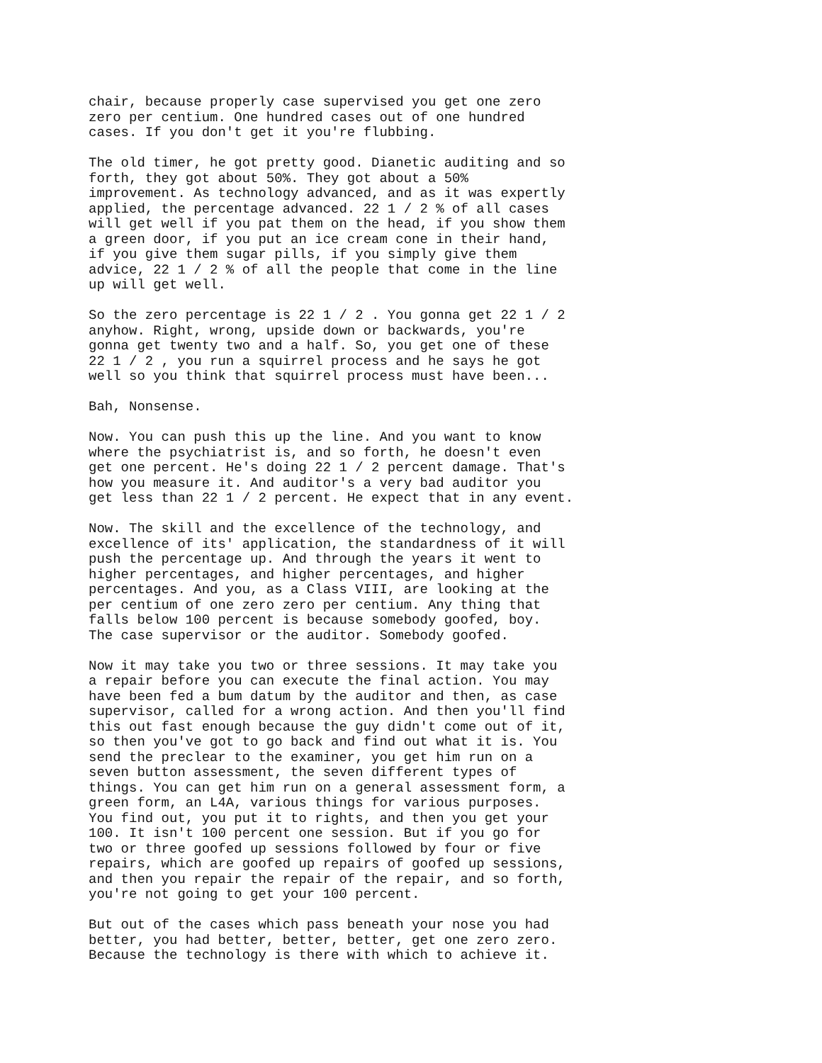chair, because properly case supervised you get one zero zero per centium. One hundred cases out of one hundred cases. If you don't get it you're flubbing.
The old timer, he got pretty good. Dianetic auditing and so forth, they got about 50%. They got about a 50% improvement. As technology advanced, and as it was expertly applied, the percentage advanced. 22 1 / 2 % of all cases will get well if you pat them on the head, if you show them a green door, if you put an ice cream cone in their hand, if you give them sugar pills, if you simply give them advice, 22 1 / 2 % of all the people that come in the line up will get well.
So the zero percentage is 22 1 / 2 . You gonna get 22 1 / 2 anyhow. Right, wrong, upside down or backwards, you're gonna get twenty two and a half. So, you get one of these 22 1 / 2 , you run a squirrel process and he says he got well so you think that squirrel process must have been...
Bah, Nonsense.
Now. You can push this up the line. And you want to know where the psychiatrist is, and so forth, he doesn't even get one percent. He's doing 22 1 / 2 percent damage. That's how you measure it. And auditor's a very bad auditor you get less than 22 1 / 2 percent. He expect that in any event.
Now. The skill and the excellence of the technology, and excellence of its' application, the standardness of it will push the percentage up. And through the years it went to higher percentages, and higher percentages, and higher percentages. And you, as a Class VIII, are looking at the per centium of one zero zero per centium. Any thing that falls below 100 percent is because somebody goofed, boy. The case supervisor or the auditor. Somebody goofed.
Now it may take you two or three sessions. It may take you a repair before you can execute the final action. You may have been fed a bum datum by the auditor and then, as case supervisor, called for a wrong action. And then you'll find this out fast enough because the guy didn't come out of it, so then you've got to go back and find out what it is. You send the preclear to the examiner, you get him run on a seven button assessment, the seven different types of things. You can get him run on a general assessment form, a green form, an L4A, various things for various purposes. You find out, you put it to rights, and then you get your 100. It isn't 100 percent one session. But if you go for two or three goofed up sessions followed by four or five repairs, which are goofed up repairs of goofed up sessions, and then you repair the repair of the repair, and so forth, you're not going to get your 100 percent.
But out of the cases which pass beneath your nose you had better, you had better, better, better, get one zero zero. Because the technology is there with which to achieve it.